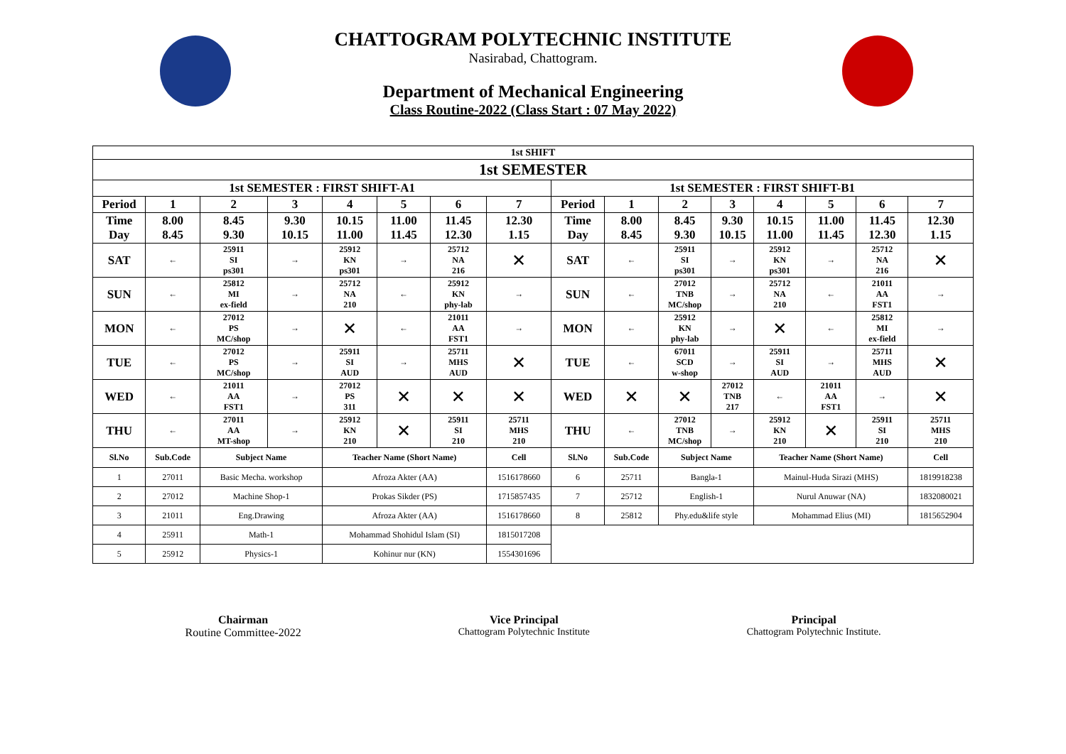CHATTOGRAM POLYTECHNIC INSTITUTE
Nasirabad, Chattogram.
Department of Mechanical Engineering
Class Routine-2022 (Class Start : 07 May 2022)
| 1st SHIFT | | | | | | | | | | | | | | | |
| 1st SEMESTER | | | | | | | | | | | | | | | |
| 1st SEMESTER : FIRST SHIFT-A1 | | | | | | | | 1st SEMESTER : FIRST SHIFT-B1 | | | | | | | |
| Period | 1 | 2 | 3 | 4 | 5 | 6 | 7 | Period | 1 | 2 | 3 | 4 | 5 | 6 | 7 |
| Time Day | 8.00 8.45 | 8.45 9.30 | 9.30 10.15 | 10.15 11.00 | 11.00 11.45 | 11.45 12.30 | 12.30 1.15 | Time Day | 8.00 8.45 | 8.45 9.30 | 9.30 10.15 | 10.15 11.00 | 11.00 11.45 | 11.45 12.30 | 12.30 1.15 |
| SAT | ← | 25911 SI ps301 | → | 25912 KN ps301 | → | 25712 NA 216 | ✕ | SAT | ← | 25911 SI ps301 | → | 25912 KN ps301 | → | 25712 NA 216 | ✕ |
| SUN | ← | 25812 MI ex-field | → | 25712 NA 210 | ← | 25912 KN phy-lab | → | SUN | ← | 27012 TNB MC/shop | → | 25712 NA 210 | ← | 21011 AA FST1 | → |
| MON | ← | 27012 PS MC/shop | → | ✕ | ← | 21011 AA FST1 | → | MON | ← | 25912 KN phy-lab | → | ✕ | ← | 25812 MI ex-field | → |
| TUE | ← | 27012 PS MC/shop | → | 25911 SI AUD | → | 25711 MHS AUD | ✕ | TUE | ← | 67011 SCD w-shop | → | 25911 SI AUD | → | 25711 MHS AUD | ✕ |
| WED | ← | 21011 AA FST1 | → | 27012 PS 311 | ✕ | ✕ | ✕ | WED | ✕ | ✕ | 27012 TNB 217 | ← | 21011 AA FST1 | → | ✕ |
| THU | ← | 27011 AA MT-shop | → | 25912 KN 210 | ✕ | 25911 SI 210 | 25711 MHS 210 | THU | ← | 27012 TNB MC/shop | → | 25912 KN 210 | ✕ | 25911 SI 210 | 25711 MHS 210 |
| Sl.No | Sub.Code | Subject Name | | Teacher Name (Short Name) | | | Cell | Sl.No | Sub.Code | Subject Name | | Teacher Name (Short Name) | | | Cell |
| 1 | 27011 | Basic Mecha. workshop | | Afroza Akter (AA) | | | 1516178660 | 6 | 25711 | Bangla-1 | | Mainul-Huda Sirazi (MHS) | | | 1819918238 |
| 2 | 27012 | Machine Shop-1 | | Prokas Sikder (PS) | | | 1715857435 | 7 | 25712 | English-1 | | Nurul Anuwar (NA) | | | 1832080021 |
| 3 | 21011 | Eng.Drawing | | Afroza Akter (AA) | | | 1516178660 | 8 | 25812 | Phy.edu&life style | | Mohammad Elius (MI) | | | 1815652904 |
| 4 | 25911 | Math-1 | | Mohammad Shohidul Islam (SI) | | | 1815017208 | | | | | | | | |
| 5 | 25912 | Physics-1 | | Kohinur nur (KN) | | | 1554301696 | | | | | | | | |
Chairman
Routine Committee-2022
Vice Principal
Chattogram Polytechnic Institute
Principal
Chattogram Polytechnic Institute.